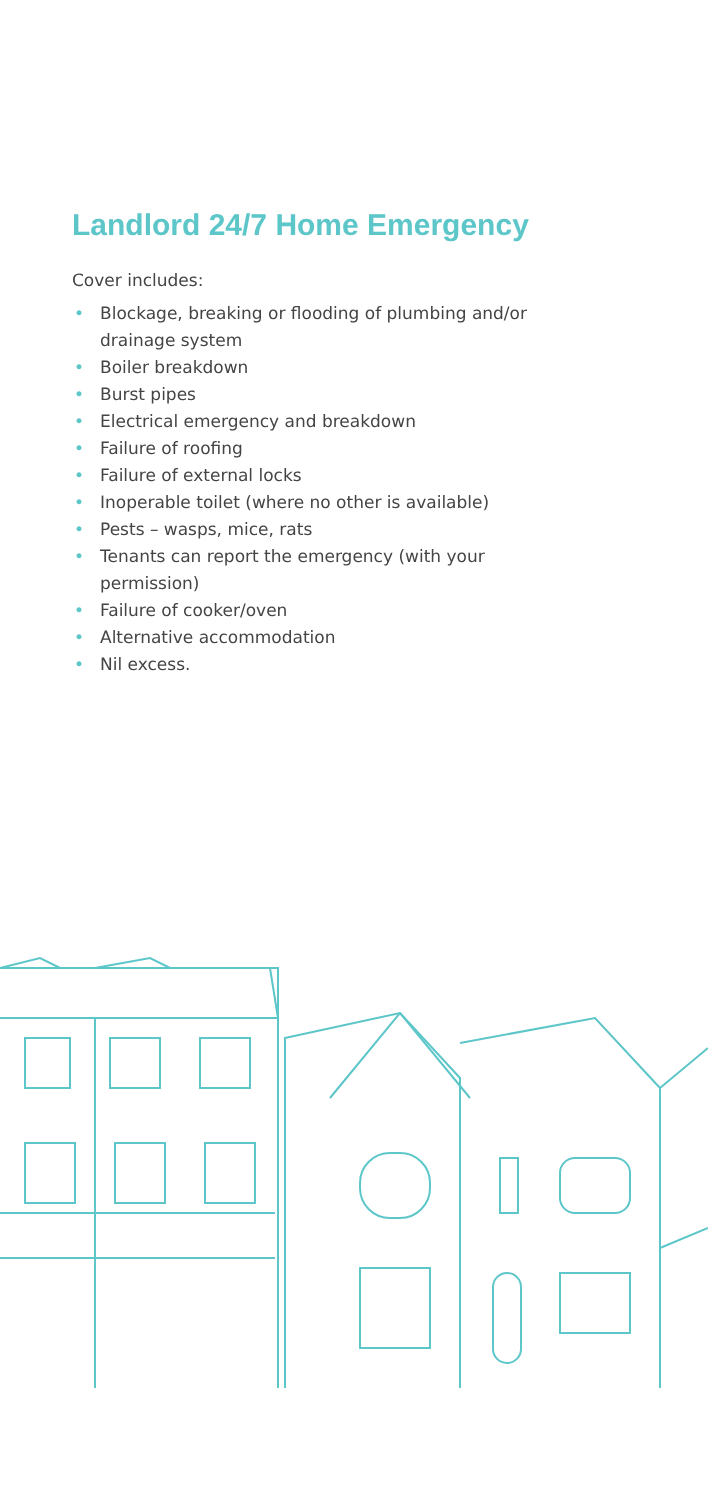Landlord 24/7 Home Emergency
Cover includes:
• Blockage, breaking or flooding of plumbing and/or drainage system
• Boiler breakdown
• Burst pipes
• Electrical emergency and breakdown
• Failure of roofing
• Failure of external locks
• Inoperable toilet (where no other is available)
• Pests – wasps, mice, rats
• Tenants can report the emergency (with your permission)
• Failure of cooker/oven
• Alternative accommodation
• Nil excess.